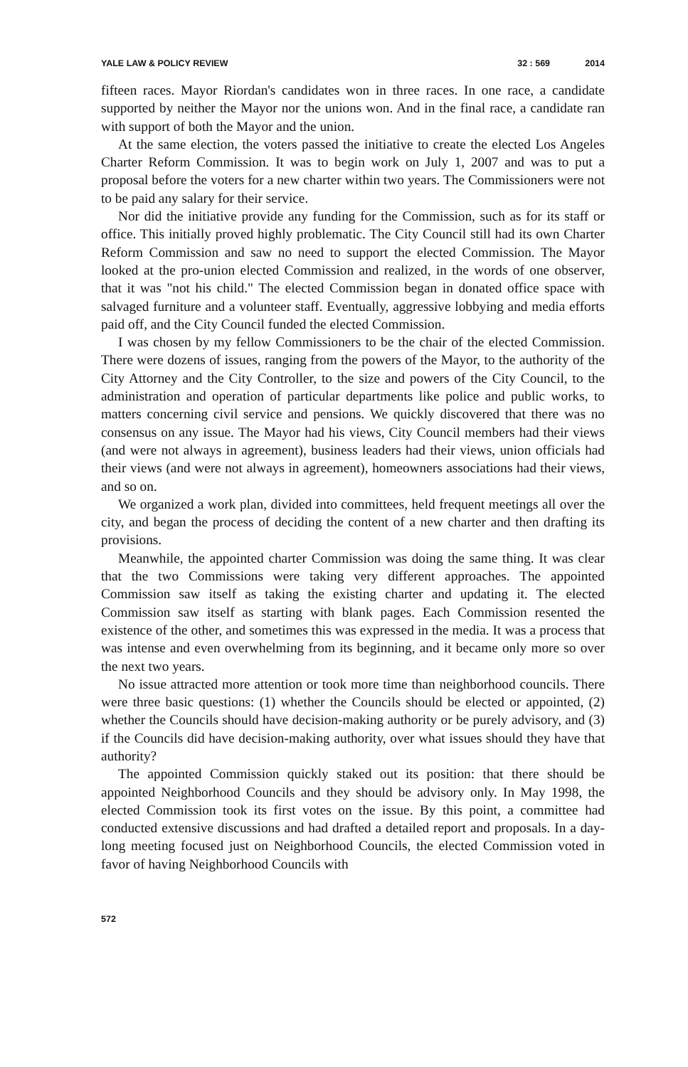YALE LAW & POLICY REVIEW 32 : 569 2014
fifteen races. Mayor Riordan's candidates won in three races. In one race, a candidate supported by neither the Mayor nor the unions won. And in the final race, a candidate ran with support of both the Mayor and the union.
At the same election, the voters passed the initiative to create the elected Los Angeles Charter Reform Commission. It was to begin work on July 1, 2007 and was to put a proposal before the voters for a new charter within two years. The Commissioners were not to be paid any salary for their service.
Nor did the initiative provide any funding for the Commission, such as for its staff or office. This initially proved highly problematic. The City Council still had its own Charter Reform Commission and saw no need to support the elected Commission. The Mayor looked at the pro-union elected Commission and realized, in the words of one observer, that it was "not his child." The elected Commission began in donated office space with salvaged furniture and a volunteer staff. Eventually, aggressive lobbying and media efforts paid off, and the City Council funded the elected Commission.
I was chosen by my fellow Commissioners to be the chair of the elected Commission. There were dozens of issues, ranging from the powers of the Mayor, to the authority of the City Attorney and the City Controller, to the size and powers of the City Council, to the administration and operation of particular departments like police and public works, to matters concerning civil service and pensions. We quickly discovered that there was no consensus on any issue. The Mayor had his views, City Council members had their views (and were not always in agreement), business leaders had their views, union officials had their views (and were not always in agreement), homeowners associations had their views, and so on.
We organized a work plan, divided into committees, held frequent meetings all over the city, and began the process of deciding the content of a new charter and then drafting its provisions.
Meanwhile, the appointed charter Commission was doing the same thing. It was clear that the two Commissions were taking very different approaches. The appointed Commission saw itself as taking the existing charter and updating it. The elected Commission saw itself as starting with blank pages. Each Commission resented the existence of the other, and sometimes this was expressed in the media. It was a process that was intense and even overwhelming from its beginning, and it became only more so over the next two years.
No issue attracted more attention or took more time than neighborhood councils. There were three basic questions: (1) whether the Councils should be elected or appointed, (2) whether the Councils should have decision-making authority or be purely advisory, and (3) if the Councils did have decision-making authority, over what issues should they have that authority?
The appointed Commission quickly staked out its position: that there should be appointed Neighborhood Councils and they should be advisory only. In May 1998, the elected Commission took its first votes on the issue. By this point, a committee had conducted extensive discussions and had drafted a detailed report and proposals. In a day-long meeting focused just on Neighborhood Councils, the elected Commission voted in favor of having Neighborhood Councils with
572